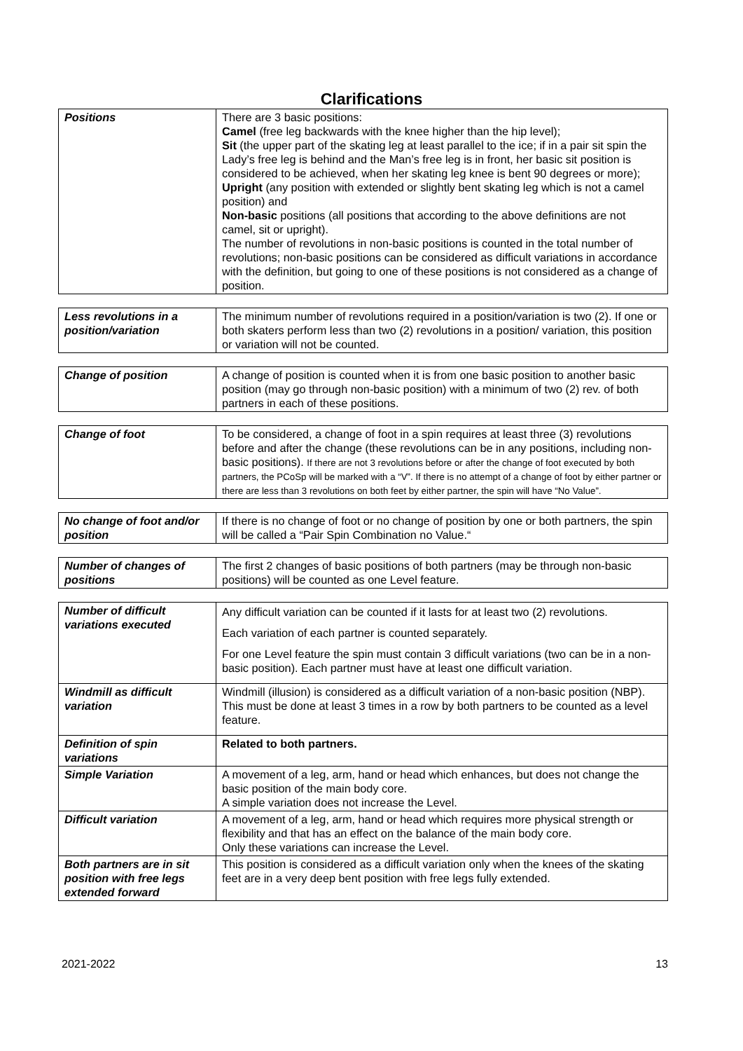Clarifications
| Positions | There are 3 basic positions: Camel (free leg backwards with the knee higher than the hip level); Sit (the upper part of the skating leg at least parallel to the ice; if in a pair sit spin the Lady’s free leg is behind and the Man’s free leg is in front, her basic sit position is considered to be achieved, when her skating leg knee is bent 90 degrees or more); Upright (any position with extended or slightly bent skating leg which is not a camel position) and Non-basic positions (all positions that according to the above definitions are not camel, sit or upright). The number of revolutions in non-basic positions is counted in the total number of revolutions; non-basic positions can be considered as difficult variations in accordance with the definition, but going to one of these positions is not considered as a change of position. |
| Less revolutions in a position/variation | The minimum number of revolutions required in a position/variation is two (2). If one or both skaters perform less than two (2) revolutions in a position/ variation, this position or variation will not be counted. |
| Change of position | A change of position is counted when it is from one basic position to another basic position (may go through non-basic position) with a minimum of two (2) rev. of both partners in each of these positions. |
| Change of foot | To be considered, a change of foot in a spin requires at least three (3) revolutions before and after the change (these revolutions can be in any positions, including non-basic positions). If there are not 3 revolutions before or after the change of foot executed by both partners, the PCoSp will be marked with a “V”. If there is no attempt of a change of foot by either partner or there are less than 3 revolutions on both feet by either partner, the spin will have “No Value”. |
| No change of foot and/or position | If there is no change of foot or no change of position by one or both partners, the spin will be called a “Pair Spin Combination no Value.“ |
| Number of changes of positions | The first 2 changes of basic positions of both partners (may be through non-basic positions) will be counted as one Level feature. |
| Number of difficult variations executed | Any difficult variation can be counted if it lasts for at least two (2) revolutions. Each variation of each partner is counted separately. For one Level feature the spin must contain 3 difficult variations (two can be in a non-basic position). Each partner must have at least one difficult variation. |
| Windmill as difficult variation | Windmill (illusion) is considered as a difficult variation of a non-basic position (NBP). This must be done at least 3 times in a row by both partners to be counted as a level feature. |
| Definition of spin variations | Related to both partners. |
| Simple Variation | A movement of a leg, arm, hand or head which enhances, but does not change the basic position of the main body core. A simple variation does not increase the Level. |
| Difficult variation | A movement of a leg, arm, hand or head which requires more physical strength or flexibility and that has an effect on the balance of the main body core. Only these variations can increase the Level. |
| Both partners are in sit position with free legs extended forward | This position is considered as a difficult variation only when the knees of the skating feet are in a very deep bent position with free legs fully extended. |
2021-2022 13